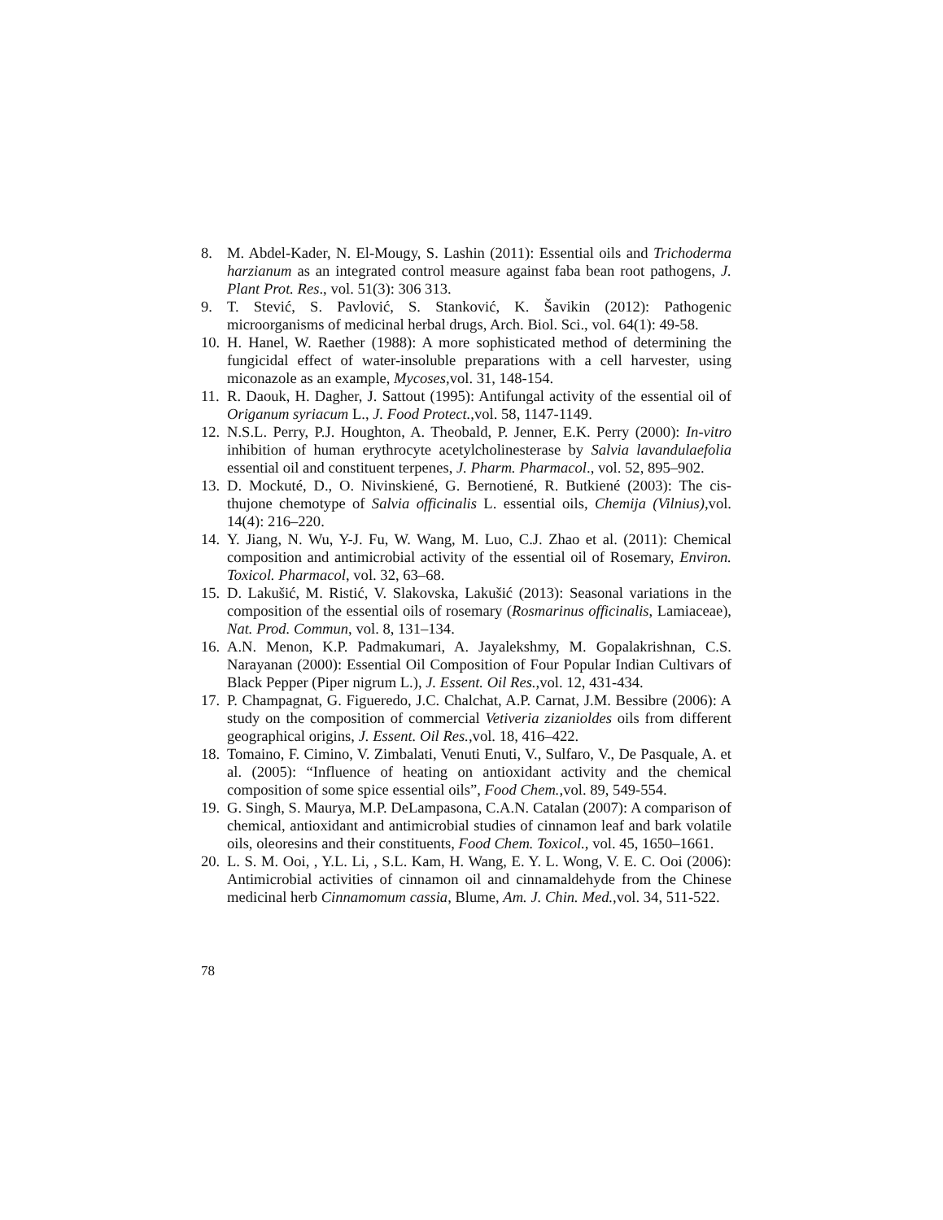8. M. Abdel-Kader, N. El-Mougy, S. Lashin (2011): Essential oils and Trichoderma harzianum as an integrated control measure against faba bean root pathogens, J. Plant Prot. Res., vol. 51(3): 306 313.
9. T. Stević, S. Pavlović, S. Stanković, K. Šavikin (2012): Pathogenic microorganisms of medicinal herbal drugs, Arch. Biol. Sci., vol. 64(1): 49-58.
10. H. Hanel, W. Raether (1988): A more sophisticated method of determining the fungicidal effect of water-insoluble preparations with a cell harvester, using miconazole as an example, Mycoses, vol. 31, 148-154.
11. R. Daouk, H. Dagher, J. Sattout (1995): Antifungal activity of the essential oil of Origanum syriacum L., J. Food Protect., vol. 58, 1147-1149.
12. N.S.L. Perry, P.J. Houghton, A. Theobald, P. Jenner, E.K. Perry (2000): In-vitro inhibition of human erythrocyte acetylcholinesterase by Salvia lavandulaefolia essential oil and constituent terpenes, J. Pharm. Pharmacol., vol. 52, 895–902.
13. D. Mockuté, D., O. Nivinskiené, G. Bernotiené, R. Butkiené (2003): The cis-thujone chemotype of Salvia officinalis L. essential oils, Chemija (Vilnius), vol. 14(4): 216–220.
14. Y. Jiang, N. Wu, Y-J. Fu, W. Wang, M. Luo, C.J. Zhao et al. (2011): Chemical composition and antimicrobial activity of the essential oil of Rosemary, Environ. Toxicol. Pharmacol, vol. 32, 63–68.
15. D. Lakušić, M. Ristić, V. Slakovska, Lakušić (2013): Seasonal variations in the composition of the essential oils of rosemary (Rosmarinus officinalis, Lamiaceae), Nat. Prod. Commun, vol. 8, 131–134.
16. A.N. Menon, K.P. Padmakumari, A. Jayalekshmy, M. Gopalakrishnan, C.S. Narayanan (2000): Essential Oil Composition of Four Popular Indian Cultivars of Black Pepper (Piper nigrum L.), J. Essent. Oil Res., vol. 12, 431-434.
17. P. Champagnat, G. Figueredo, J.C. Chalchat, A.P. Carnat, J.M. Bessibre (2006): A study on the composition of commercial Vetiveria zizanioldes oils from different geographical origins, J. Essent. Oil Res., vol. 18, 416–422.
18. Tomaino, F. Cimino, V. Zimbalati, Venuti Enuti, V., Sulfaro, V., De Pasquale, A. et al. (2005): “Influence of heating on antioxidant activity and the chemical composition of some spice essential oils”, Food Chem., vol. 89, 549-554.
19. G. Singh, S. Maurya, M.P. DeLampasona, C.A.N. Catalan (2007): A comparison of chemical, antioxidant and antimicrobial studies of cinnamon leaf and bark volatile oils, oleoresins and their constituents, Food Chem. Toxicol., vol. 45, 1650–1661.
20. L. S. M. Ooi, , Y.L. Li, , S.L. Kam, H. Wang, E. Y. L. Wong, V. E. C. Ooi (2006): Antimicrobial activities of cinnamon oil and cinnamaldehyde from the Chinese medicinal herb Cinnamomum cassia, Blume, Am. J. Chin. Med., vol. 34, 511-522.
78